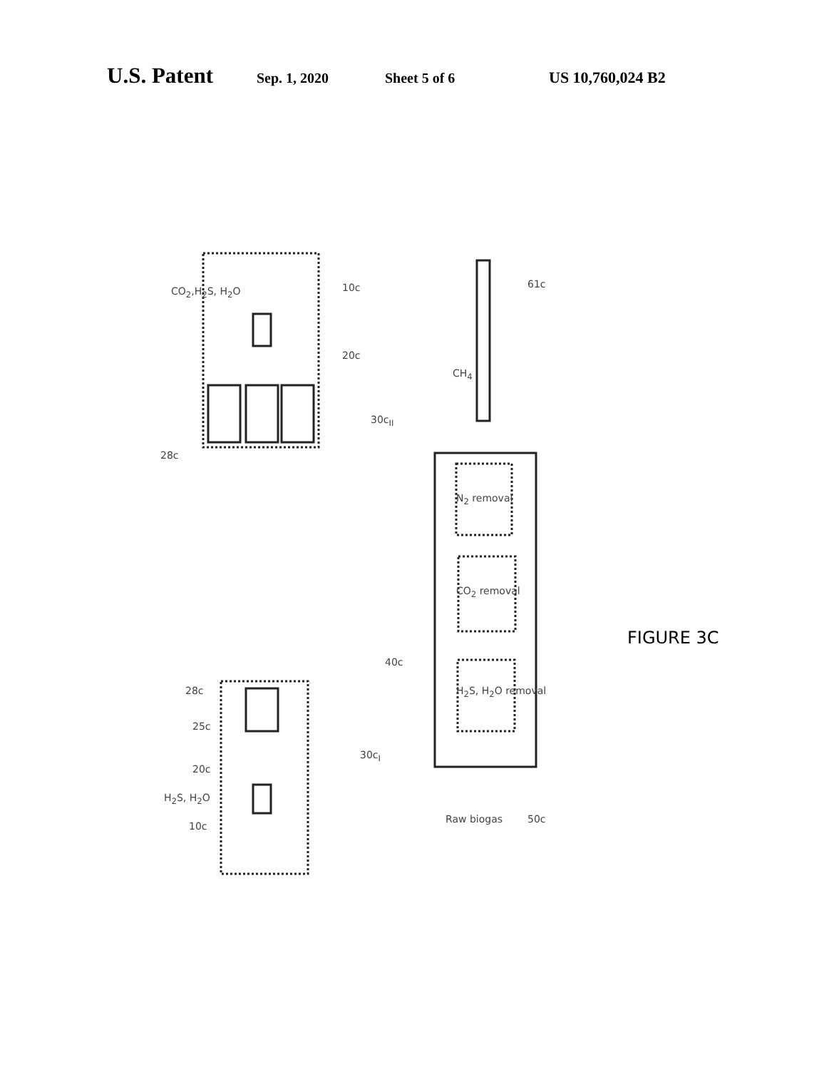U.S. Patent Sep. 1, 2020 Sheet 5 of 6 US 10,760,024 B2
CO<sub>2</sub>,H<sub>2</sub>S, H<sub>2</sub>O 10c
20c
30c<sub>II</sub>
28c
CH<sub>4</sub>
61c
N<sub>2</sub> removal
CO<sub>2</sub> removal
H<sub>2</sub>S, H<sub>2</sub>O removal
40c
28c
25c
20c
30c<sub>I</sub>
H<sub>2</sub>S, H<sub>2</sub>O
10c
Raw biogas 50c
FIGURE 3C